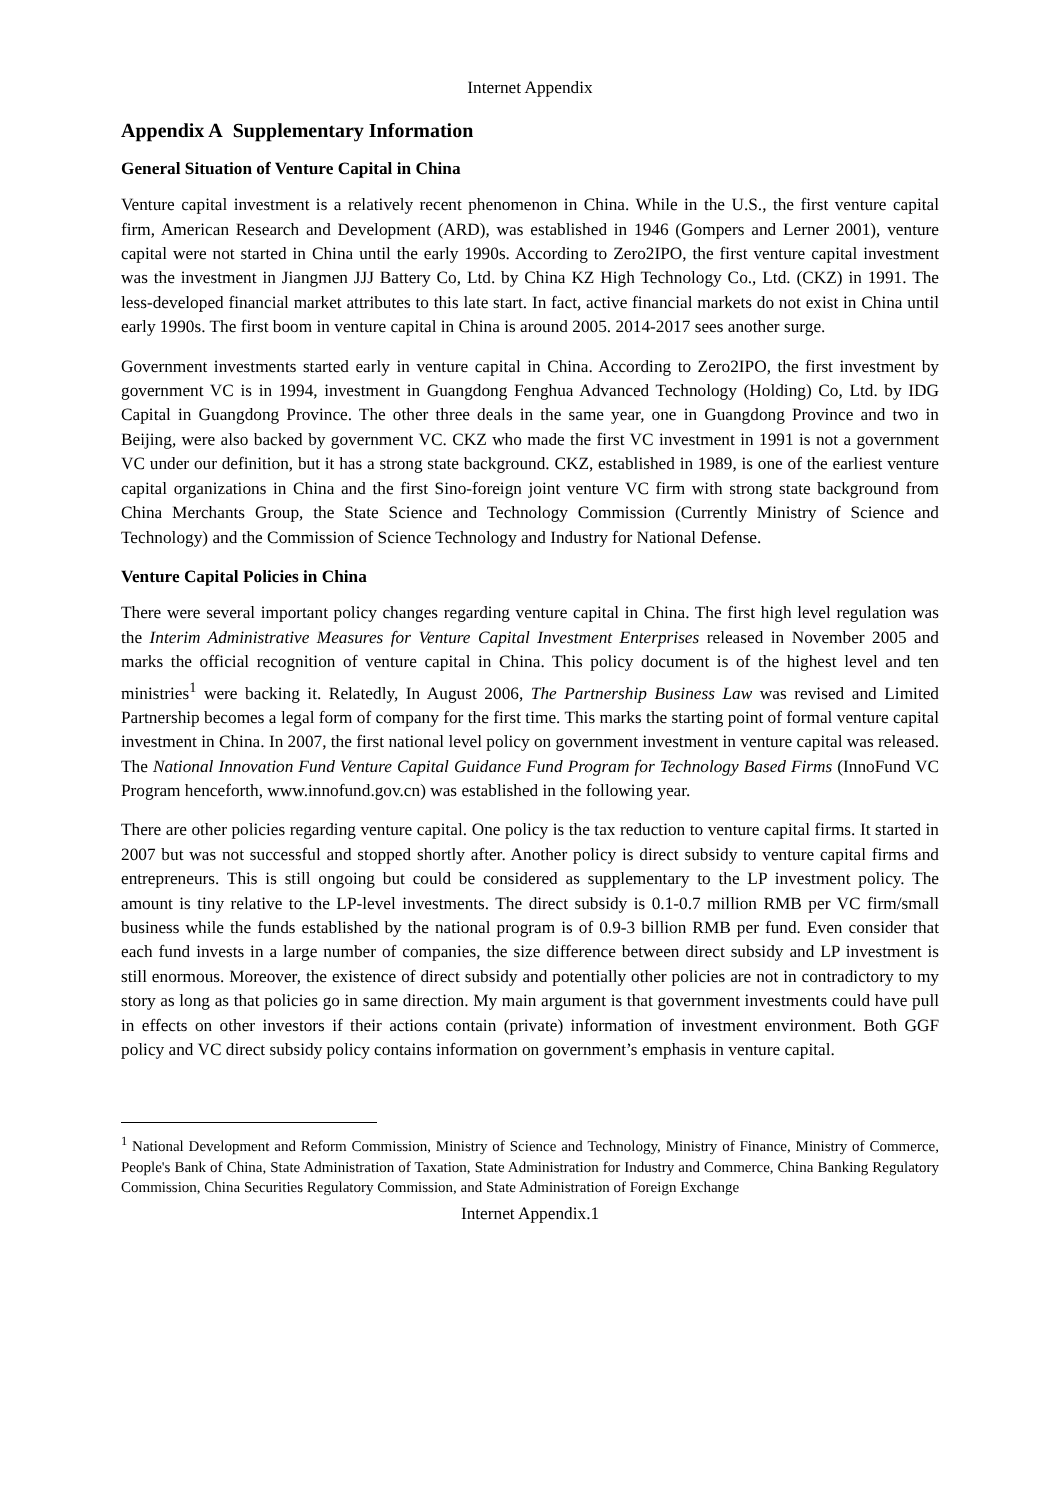Internet Appendix
Appendix A Supplementary Information
General Situation of Venture Capital in China
Venture capital investment is a relatively recent phenomenon in China. While in the U.S., the first venture capital firm, American Research and Development (ARD), was established in 1946 (Gompers and Lerner 2001), venture capital were not started in China until the early 1990s. According to Zero2IPO, the first venture capital investment was the investment in Jiangmen JJJ Battery Co, Ltd. by China KZ High Technology Co., Ltd. (CKZ) in 1991. The less-developed financial market attributes to this late start. In fact, active financial markets do not exist in China until early 1990s. The first boom in venture capital in China is around 2005. 2014-2017 sees another surge.
Government investments started early in venture capital in China. According to Zero2IPO, the first investment by government VC is in 1994, investment in Guangdong Fenghua Advanced Technology (Holding) Co, Ltd. by IDG Capital in Guangdong Province. The other three deals in the same year, one in Guangdong Province and two in Beijing, were also backed by government VC. CKZ who made the first VC investment in 1991 is not a government VC under our definition, but it has a strong state background. CKZ, established in 1989, is one of the earliest venture capital organizations in China and the first Sino-foreign joint venture VC firm with strong state background from China Merchants Group, the State Science and Technology Commission (Currently Ministry of Science and Technology) and the Commission of Science Technology and Industry for National Defense.
Venture Capital Policies in China
There were several important policy changes regarding venture capital in China. The first high level regulation was the Interim Administrative Measures for Venture Capital Investment Enterprises released in November 2005 and marks the official recognition of venture capital in China. This policy document is of the highest level and ten ministries<sup>1</sup> were backing it. Relatedly, In August 2006, The Partnership Business Law was revised and Limited Partnership becomes a legal form of company for the first time. This marks the starting point of formal venture capital investment in China. In 2007, the first national level policy on government investment in venture capital was released. The National Innovation Fund Venture Capital Guidance Fund Program for Technology Based Firms (InnoFund VC Program henceforth, www.innofund.gov.cn) was established in the following year.
There are other policies regarding venture capital. One policy is the tax reduction to venture capital firms. It started in 2007 but was not successful and stopped shortly after. Another policy is direct subsidy to venture capital firms and entrepreneurs. This is still ongoing but could be considered as supplementary to the LP investment policy. The amount is tiny relative to the LP-level investments. The direct subsidy is 0.1-0.7 million RMB per VC firm/small business while the funds established by the national program is of 0.9-3 billion RMB per fund. Even consider that each fund invests in a large number of companies, the size difference between direct subsidy and LP investment is still enormous. Moreover, the existence of direct subsidy and potentially other policies are not in contradictory to my story as long as that policies go in same direction. My main argument is that government investments could have pull in effects on other investors if their actions contain (private) information of investment environment. Both GGF policy and VC direct subsidy policy contains information on government’s emphasis in venture capital.
<sup>1</sup> National Development and Reform Commission, Ministry of Science and Technology, Ministry of Finance, Ministry of Commerce, People's Bank of China, State Administration of Taxation, State Administration for Industry and Commerce, China Banking Regulatory Commission, China Securities Regulatory Commission, and State Administration of Foreign Exchange
Internet Appendix.1